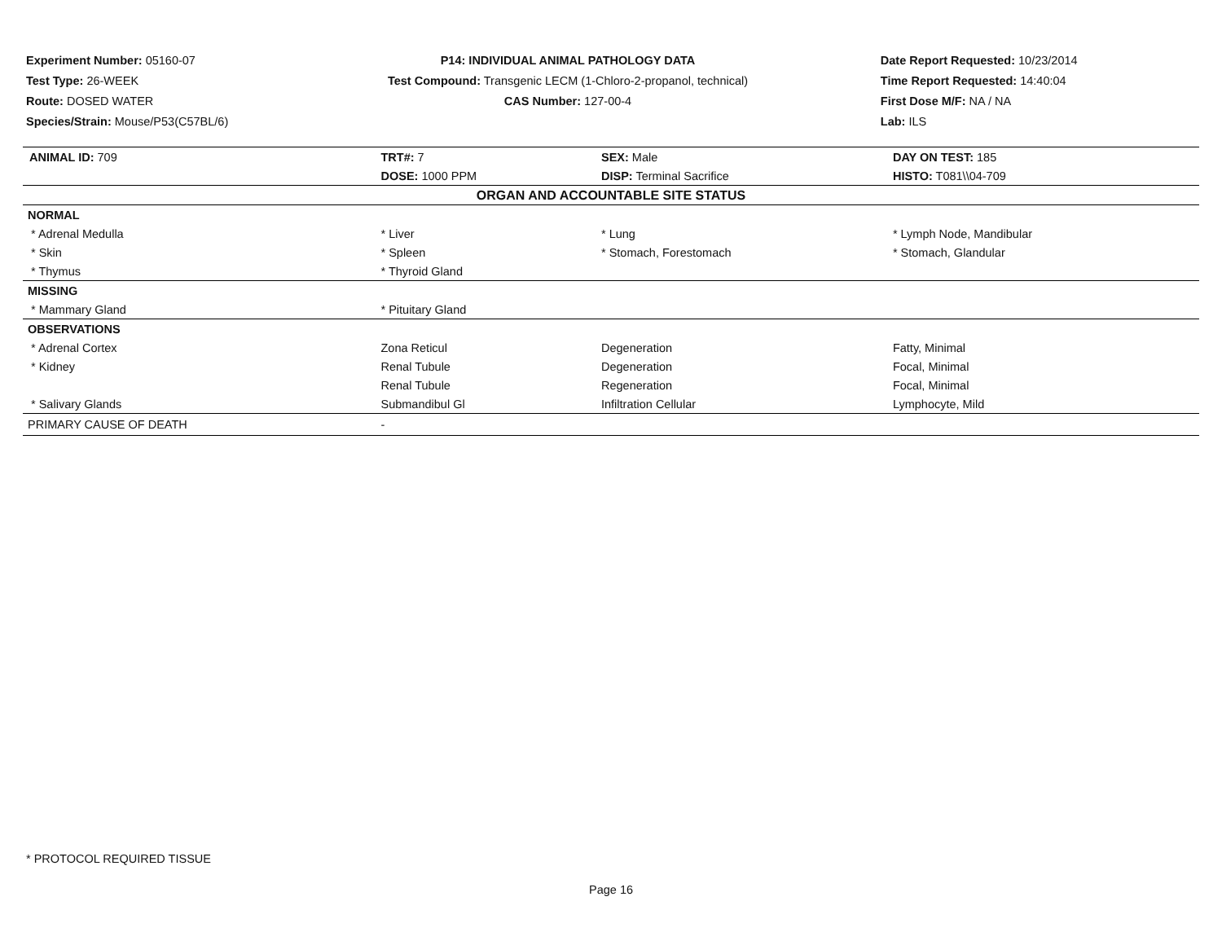Experiment Number: 05160-07
Test Type: 26-WEEK
Route: DOSED WATER
Species/Strain: Mouse/P53(C57BL/6)
P14: INDIVIDUAL ANIMAL PATHOLOGY DATA
Test Compound: Transgenic LECM (1-Chloro-2-propanol, technical)
CAS Number: 127-00-4
Date Report Requested: 10/23/2014
Time Report Requested: 14:40:04
First Dose M/F: NA / NA
Lab: ILS
| ANIMAL ID: 709 | TRT#: 7 | SEX: Male | DAY ON TEST: 185 |
| | DOSE: 1000 PPM | DISP: Terminal Sacrifice | HISTO: T081\\04-709 |
| ORGAN AND ACCOUNTABLE SITE STATUS | | | |
| NORMAL | | | |
| * Adrenal Medulla | * Liver | * Lung | * Lymph Node, Mandibular |
| * Skin | * Spleen | * Stomach, Forestomach | * Stomach, Glandular |
| * Thymus | * Thyroid Gland | | |
| MISSING | | | |
| * Mammary Gland | * Pituitary Gland | | |
| OBSERVATIONS | | | |
| * Adrenal Cortex | Zona Reticul | Degeneration | Fatty, Minimal |
| * Kidney | Renal Tubule | Degeneration | Focal, Minimal |
| | Renal Tubule | Regeneration | Focal, Minimal |
| * Salivary Glands | Submandibul Gl | Infiltration Cellular | Lymphocyte, Mild |
| PRIMARY CAUSE OF DEATH | - | | |
* PROTOCOL REQUIRED TISSUE
Page 16